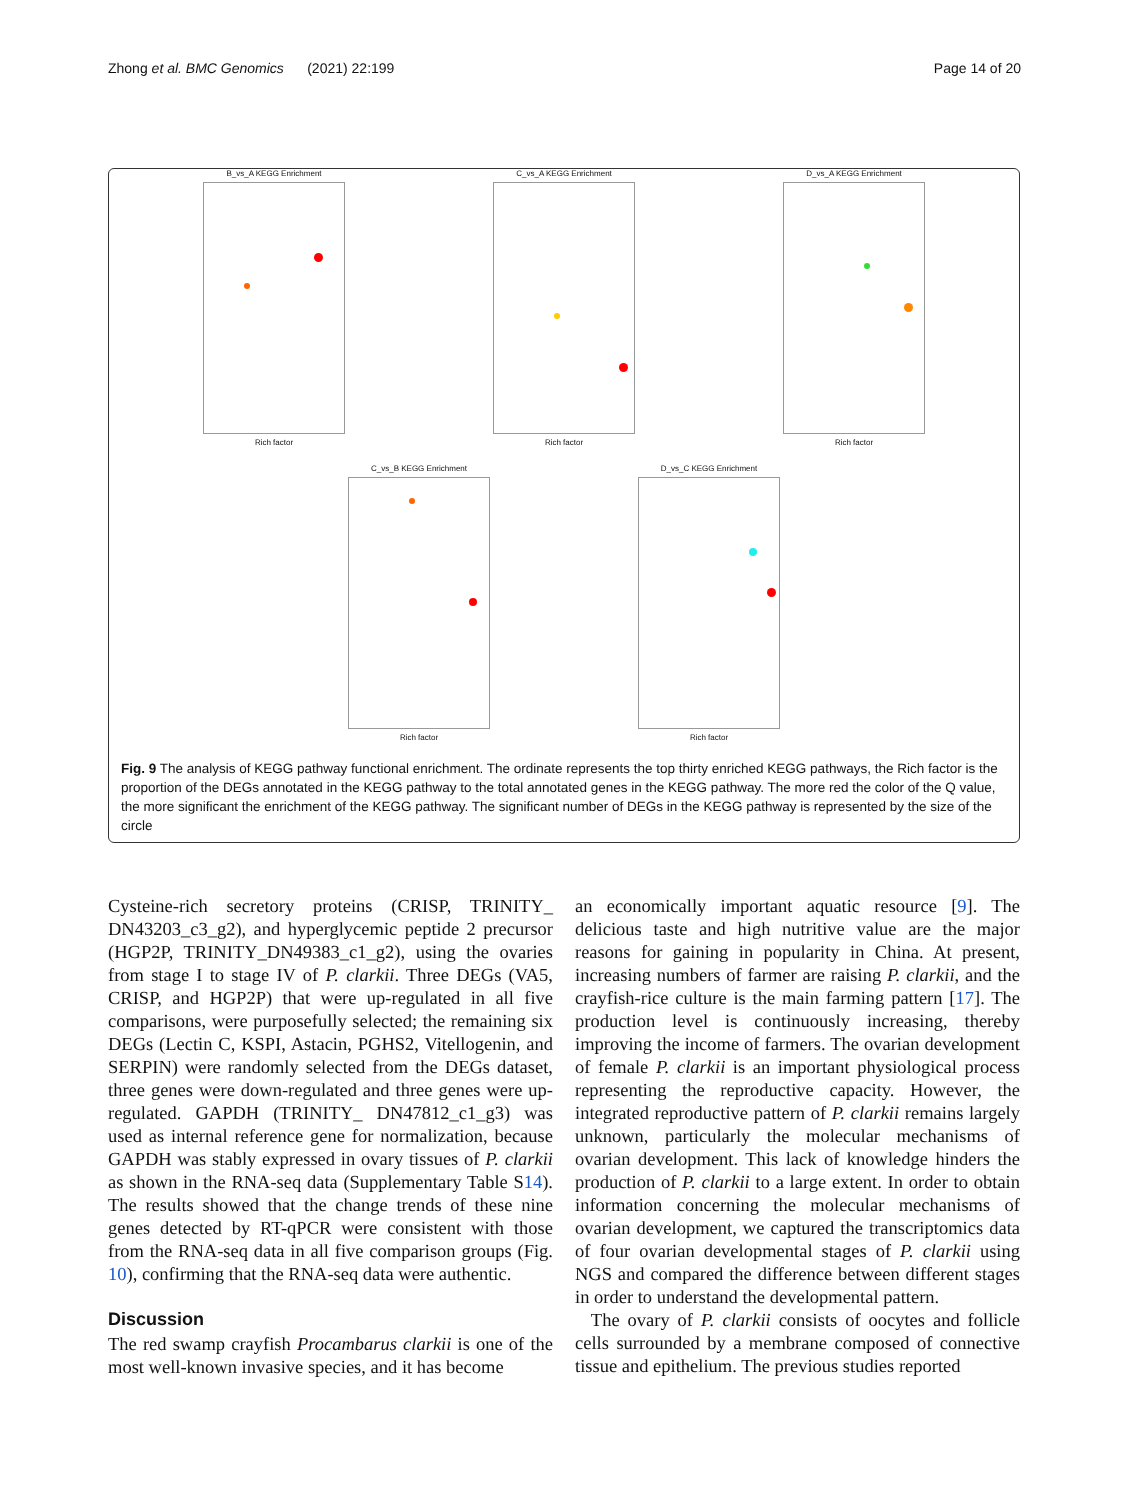Zhong et al. BMC Genomics (2021) 22:199 Page 14 of 20
B_vs_A KEGG Enrichment
Rich factor
C_vs_A KEGG Enrichment
Rich factor
D_vs_A KEGG Enrichment
Rich factor
C_vs_B KEGG Enrichment
Rich factor
D_vs_C KEGG Enrichment
Rich factor
Fig. 9 The analysis of KEGG pathway functional enrichment. The ordinate represents the top thirty enriched KEGG pathways, the Rich factor is the proportion of the DEGs annotated in the KEGG pathway to the total annotated genes in the KEGG pathway. The more red the color of the Q value, the more significant the enrichment of the KEGG pathway. The significant number of DEGs in the KEGG pathway is represented by the size of the circle
Cysteine-rich secretory proteins (CRISP, TRINITY_ DN43203_c3_g2), and hyperglycemic peptide 2 precursor (HGP2P, TRINITY_DN49383_c1_g2), using the ovaries from stage I to stage IV of P. clarkii. Three DEGs (VA5, CRISP, and HGP2P) that were up-regulated in all five comparisons, were purposefully selected; the remaining six DEGs (Lectin C, KSPI, Astacin, PGHS2, Vitellogenin, and SERPIN) were randomly selected from the DEGs dataset, three genes were down-regulated and three genes were up-regulated. GAPDH (TRINITY_ DN47812_c1_g3) was used as internal reference gene for normalization, because GAPDH was stably expressed in ovary tissues of P. clarkii as shown in the RNA-seq data (Supplementary Table S14). The results showed that the change trends of these nine genes detected by RT-qPCR were consistent with those from the RNA-seq data in all five comparison groups (Fig. 10), confirming that the RNA-seq data were authentic.
Discussion
The red swamp crayfish Procambarus clarkii is one of the most well-known invasive species, and it has become
an economically important aquatic resource [9]. The delicious taste and high nutritive value are the major reasons for gaining in popularity in China. At present, increasing numbers of farmer are raising P. clarkii, and the crayfish-rice culture is the main farming pattern [17]. The production level is continuously increasing, thereby improving the income of farmers. The ovarian development of female P. clarkii is an important physiological process representing the reproductive capacity. However, the integrated reproductive pattern of P. clarkii remains largely unknown, particularly the molecular mechanisms of ovarian development. This lack of knowledge hinders the production of P. clarkii to a large extent. In order to obtain information concerning the molecular mechanisms of ovarian development, we captured the transcriptomics data of four ovarian developmental stages of P. clarkii using NGS and compared the difference between different stages in order to understand the developmental pattern.
The ovary of P. clarkii consists of oocytes and follicle cells surrounded by a membrane composed of connective tissue and epithelium. The previous studies reported